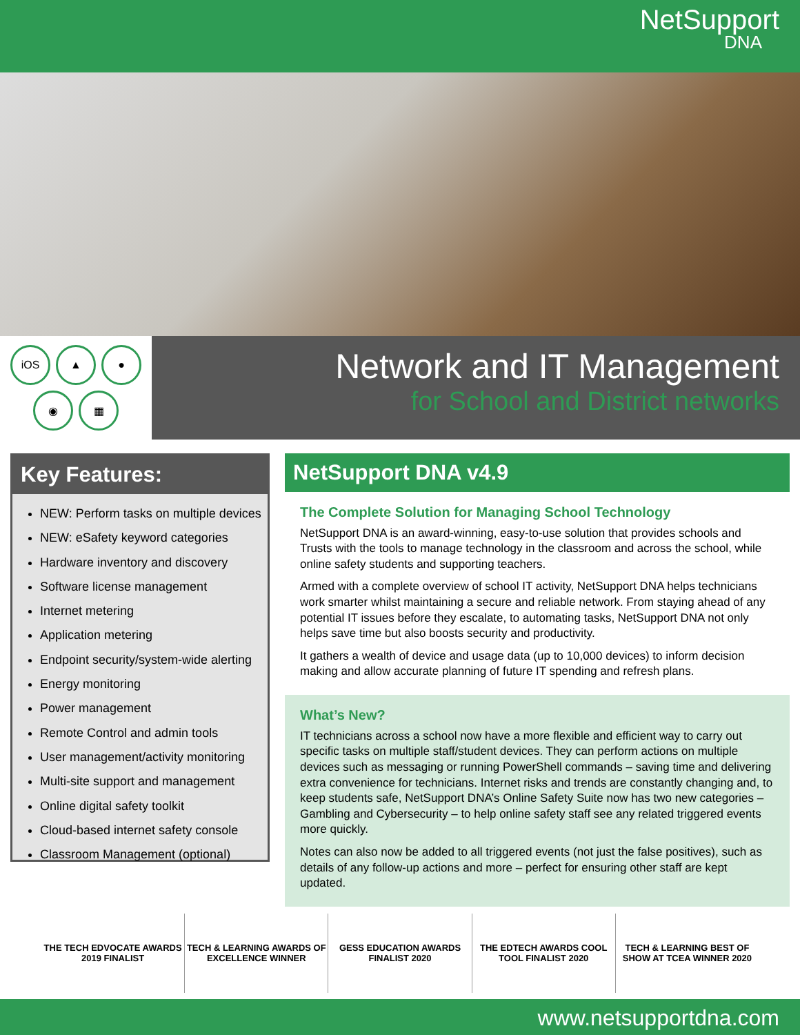NetSupport
DNA
iOS
▲
●
◉
▦
Network and IT Management
for School and District networks
Key Features:
NEW: Perform tasks on multiple devices
NEW: eSafety keyword categories
Hardware inventory and discovery
Software license management
Internet metering
Application metering
Endpoint security/system-wide alerting
Energy monitoring
Power management
Remote Control and admin tools
User management/activity monitoring
Multi-site support and management
Online digital safety toolkit
Cloud-based internet safety console
Classroom Management (optional)
NetSupport DNA v4.9
The Complete Solution for Managing School Technology
NetSupport DNA is an award-winning, easy-to-use solution that provides schools and Trusts with the tools to manage technology in the classroom and across the school, while online safety students and supporting teachers.
Armed with a complete overview of school IT activity, NetSupport DNA helps technicians work smarter whilst maintaining a secure and reliable network. From staying ahead of any potential IT issues before they escalate, to automating tasks, NetSupport DNA not only helps save time but also boosts security and productivity.
It gathers a wealth of device and usage data (up to 10,000 devices) to inform decision making and allow accurate planning of future IT spending and refresh plans.
What’s New?
IT technicians across a school now have a more flexible and efficient way to carry out specific tasks on multiple staff/student devices. They can perform actions on multiple devices such as messaging or running PowerShell commands – saving time and delivering extra convenience for technicians. Internet risks and trends are constantly changing and, to keep students safe, NetSupport DNA’s Online Safety Suite now has two new categories – Gambling and Cybersecurity – to help online safety staff see any related triggered events more quickly.
Notes can also now be added to all triggered events (not just the false positives), such as details of any follow-up actions and more – perfect for ensuring other staff are kept updated.
THE TECH EDVOCATE AWARDS 2019 FINALIST
TECH & LEARNING AWARDS OF EXCELLENCE WINNER
GESS EDUCATION AWARDS FINALIST 2020
THE EDTECH AWARDS COOL TOOL FINALIST 2020
TECH & LEARNING BEST OF SHOW AT TCEA WINNER 2020
www.netsupportdna.com